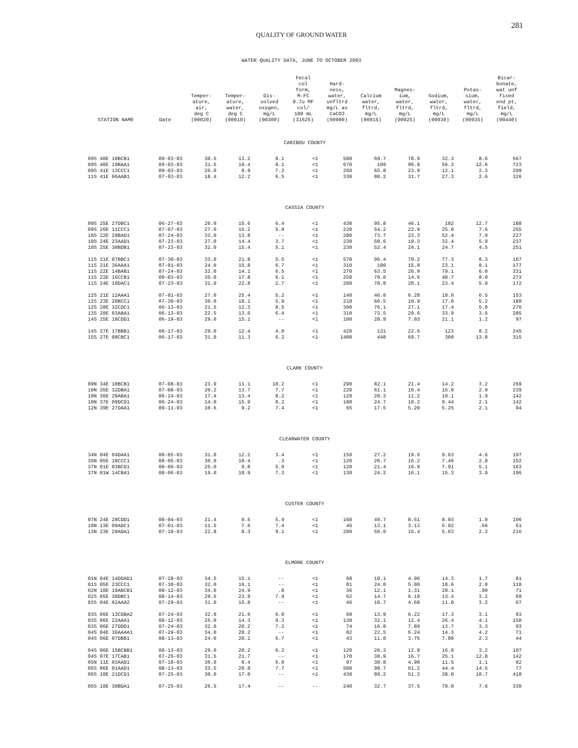281
QUALITY OF GROUND WATER
WATER QUALITY DATA, JUNE TO OCTOBER 2003
| STATION NAME | Date | Temper- ature, air, deg C (00020) | Temper- ature, water, deg C (00010) | Dis- solved oxygen, mg/L (00300) | Fecal col form, M-FC 0.7u MF col/ 100 mL (31625) | Hard- ness, water, unfltrd mg/L as CaCO3 (00900) | Calcium water, fltrd, mg/L (00915) | Magnes- ium, water, fltrd, mg/L (00925) | Sodium, water, fltrd, mg/L (00930) | Potas- sium, water, fltrd, mg/L (00935) | Bicar- bonate, wat unf fixed end pt, field, mg/L (00440) |
| --- | --- | --- | --- | --- | --- | --- | --- | --- | --- | --- | --- |
| CARIBOU COUNTY | | | | | | | | | | | |
| 09S 40E 10BCB1 | 09-03-03 | 30.5 | 13.2 | 8.1 | <1 | 500 | 69.7 | 78.9 | 32.3 | 8.6 | 567 |
| 09S 40E 19BAA1 | 09-03-03 | 31.5 | 10.4 | 8.1 | <1 | 670 | 109 | 96.8 | 56.3 | 12.6 | 723 |
| 09S 41E 13CCC1 | 09-03-03 | 26.0 | 8.9 | 7.2 | <1 | 260 | 65.8 | 23.9 | 12.1 | 2.3 | 299 |
| 11S 41E 06AAB1 | 07-03-03 | 18.4 | 12.2 | 6.5 | <1 | 330 | 80.2 | 31.7 | 27.3 | 2.6 | 326 |
| CASSIA COUNTY | | | | | | | | | | | |
| 09S 25E 27DBC1 | 06-27-03 | 26.0 | 15.6 | 6.4 | <1 | 430 | 95.8 | 46.1 | 102 | 12.7 | 188 |
| 09S 26E 11CCC1 | 07-07-03 | 27.0 | 15.2 | 5.9 | <1 | 230 | 54.2 | 22.9 | 25.9 | 7.6 | 255 |
| 10S 22E 29BAD1 | 07-24-03 | 33.0 | 13.8 | -- | <1 | 280 | 73.7 | 23.3 | 52.4 | 7.9 | 227 |
| 10S 24E 23AAD1 | 07-23-03 | 27.0 | 14.4 | 3.7 | <1 | 230 | 58.6 | 19.3 | 32.4 | 5.9 | 237 |
| 10S 25E 30BDB1 | 07-23-03 | 32.0 | 15.4 | 5.1 | <1 | 230 | 52.4 | 24.1 | 24.7 | 4.5 | 251 |
| 11S 21E 07BBC1 | 07-30-03 | 33.0 | 21.8 | 5.5 | <1 | 570 | 96.4 | 79.2 | 77.3 | 8.3 | 167 |
| 11S 21E 36AAA1 | 07-01-03 | 24.0 | 15.8 | 6.7 | <1 | 310 | 100 | 15.8 | 23.1 | 8.1 | 177 |
| 11S 22E 14BAB1 | 07-24-03 | 32.0 | 14.1 | 6.5 | <1 | 270 | 63.5 | 26.9 | 79.1 | 6.0 | 331 |
| 11S 23E 16CCB1 | 09-03-03 | 35.0 | 17.8 | 6.1 | <1 | 250 | 78.0 | 14.6 | 40.7 | 8.0 | 273 |
| 11S 24E 10DAC1 | 07-23-03 | 31.0 | 22.8 | 2.7 | <1 | 260 | 70.8 | 20.1 | 23.4 | 5.9 | 172 |
| 12S 21E 12AAA1 | 07-01-03 | 27.0 | 25.4 | 5.2 | <1 | 140 | 46.0 | 6.28 | 18.0 | 6.5 | 153 |
| 12S 23E 20BCC1 | 07-30-03 | 30.0 | 18.1 | 5.9 | <1 | 210 | 66.5 | 10.9 | 17.0 | 5.2 | 180 |
| 12S 28E 32CDC1 | 06-13-03 | 21.5 | 12.3 | 8.5 | <1 | 300 | 76.1 | 27.1 | 17.4 | 5.0 | 276 |
| 13S 28E 03ABA1 | 06-13-03 | 22.5 | 13.6 | 6.4 | <1 | 310 | 73.5 | 29.6 | 33.9 | 3.6 | 285 |
| 14S 25E 18CDD1 | 06-19-03 | 29.0 | 15.1 | -- | <1 | 100 | 28.9 | 7.03 | 21.1 | 1.2 | 97 |
| 14S 27E 17BBB1 | 06-17-03 | 29.0 | 12.4 | 4.0 | <1 | 420 | 131 | 22.6 | 123 | 8.2 | 245 |
| 15S 27E 08CBC1 | 06-17-03 | 31.0 | 11.3 | 6.2 | <1 | 1400 | 448 | 69.7 | 300 | 13.8 | 315 |
| CLARK COUNTY | | | | | | | | | | | |
| 09N 34E 10BCB1 | 07-08-03 | 23.9 | 11.1 | 10.2 | <1 | 290 | 82.1 | 21.4 | 14.2 | 3.2 | 269 |
| 10N 35E 32DBA1 | 07-08-03 | 20.2 | 13.7 | 7.7 | <1 | 220 | 61.1 | 16.4 | 16.0 | 2.9 | 239 |
| 10N 36E 28ABA1 | 06-24-03 | 17.4 | 13.4 | 8.2 | <1 | 120 | 28.3 | 11.2 | 10.1 | 1.9 | 142 |
| 10N 37E 09DCD1 | 06-24-03 | 14.0 | 15.0 | 8.2 | <1 | 100 | 24.7 | 10.2 | 9.44 | 2.1 | 142 |
| 12N 39E 27DAA1 | 09-11-03 | 10.6 | 9.2 | 7.4 | <1 | 65 | 17.5 | 5.20 | 5.25 | 2.1 | 94 |
| CLEARWATER COUNTY | | | | | | | | | | | |
| 34N 04E 04DAA1 | 08-05-03 | 31.0 | 12.2 | 3.4 | <1 | 150 | 27.2 | 19.6 | 9.63 | 4.6 | 197 |
| 35N 05E 18CCC1 | 08-05-03 | 30.0 | 10.4 | .3 | <1 | 120 | 20.7 | 16.2 | 7.46 | 2.8 | 152 |
| 37N 01E 03BCD1 | 08-06-03 | 25.0 | 9.8 | 5.9 | <1 | 120 | 21.4 | 16.9 | 7.91 | 5.1 | 163 |
| 37N 01W 14CBA1 | 08-06-03 | 19.0 | 10.9 | 7.3 | <1 | 130 | 24.2 | 16.1 | 15.3 | 3.9 | 196 |
| CUSTER COUNTY | | | | | | | | | | | |
| 07N 24E 28CDD1 | 08-04-03 | 21.4 | 9.5 | 5.9 | <1 | 160 | 49.7 | 8.51 | 8.03 | 1.0 | 196 |
| 10N 13E 09ADC1 | 07-01-03 | 11.5 | 7.6 | 7.4 | <1 | 46 | 13.1 | 3.13 | 5.02 | .56 | 61 |
| 13N 23E 29ADA1 | 07-10-03 | 22.8 | 8.3 | 9.1 | <1 | 200 | 56.0 | 15.4 | 5.63 | 2.3 | 216 |
| ELMORE COUNTY | | | | | | | | | | | |
| 01N 04E 14DDAD1 | 07-28-03 | 34.5 | 15.1 | -- | <1 | 68 | 19.1 | 4.96 | 14.3 | 1.7 | 81 |
| 01S 05E 23CCC1 | 07-30-03 | 32.0 | 16.1 | -- | <1 | 81 | 24.0 | 5.00 | 18.6 | 2.0 | 110 |
| 02N 10E 19ABCB1 | 08-12-03 | 34.0 | 24.9 | .8 | <1 | 36 | 12.1 | 1.31 | 20.1 | .90 | 71 |
| 02S 05E 30DBC1 | 08-14-03 | 29.5 | 23.9 | 7.9 | <1 | 62 | 14.7 | 6.19 | 13.4 | 3.2 | 69 |
| 03S 04E 02AAA2 | 07-29-03 | 31.0 | 15.8 | -- | <1 | 46 | 10.7 | 4.68 | 11.8 | 3.2 | 67 |
| 03S 06E 13CDBA2 | 07-24-03 | 32.0 | 21.6 | 6.0 | <1 | 60 | 13.9 | 6.22 | 17.3 | 3.1 | 93 |
| 03S 06E 22AAA1 | 08-12-03 | 25.0 | 14.3 | 9.3 | <1 | 130 | 32.1 | 12.4 | 26.4 | 4.1 | 150 |
| 03S 06E 27DDD1 | 07-24-03 | 32.0 | 20.2 | 7.2 | <1 | 74 | 16.8 | 7.89 | 13.7 | 3.3 | 93 |
| 04S 04E 36AAAA1 | 07-29-03 | 34.0 | 20.2 | -- | <1 | 82 | 22.5 | 6.24 | 14.3 | 4.2 | 71 |
| 04S 06E 07DBB1 | 08-13-03 | 24.0 | 20.1 | 6.7 | <1 | 43 | 11.0 | 3.75 | 7.00 | 2.3 | 44 |
| 04S 06E 15BCBB1 | 08-13-03 | 29.0 | 20.2 | 6.2 | <1 | 120 | 26.3 | 12.8 | 16.0 | 3.2 | 107 |
| 04S 07E 17CAB1 | 07-25-03 | 31.5 | 21.7 | -- | <1 | 170 | 38.9 | 16.7 | 25.1 | 12.8 | 142 |
| 05N 11E 03AAD1 | 07-18-03 | 36.0 | 8.4 | 6.0 | <1 | 97 | 30.8 | 4.90 | 11.5 | 1.1 | 82 |
| 05S 06E 01AAD1 | 08-13-03 | 33.5 | 20.8 | 7.7 | <1 | 500 | 98.7 | 61.2 | 44.4 | 14.5 | 77 |
| 05S 10E 21DCD1 | 07-25-03 | 30.0 | 17.0 | -- | <1 | 430 | 89.2 | 51.2 | 38.0 | 10.7 | 418 |
| 05S 10E 30BDA1 | 07-25-03 | 26.5 | 17.4 | -- | -- | 240 | 32.7 | 37.5 | 79.0 | 7.6 | 330 |